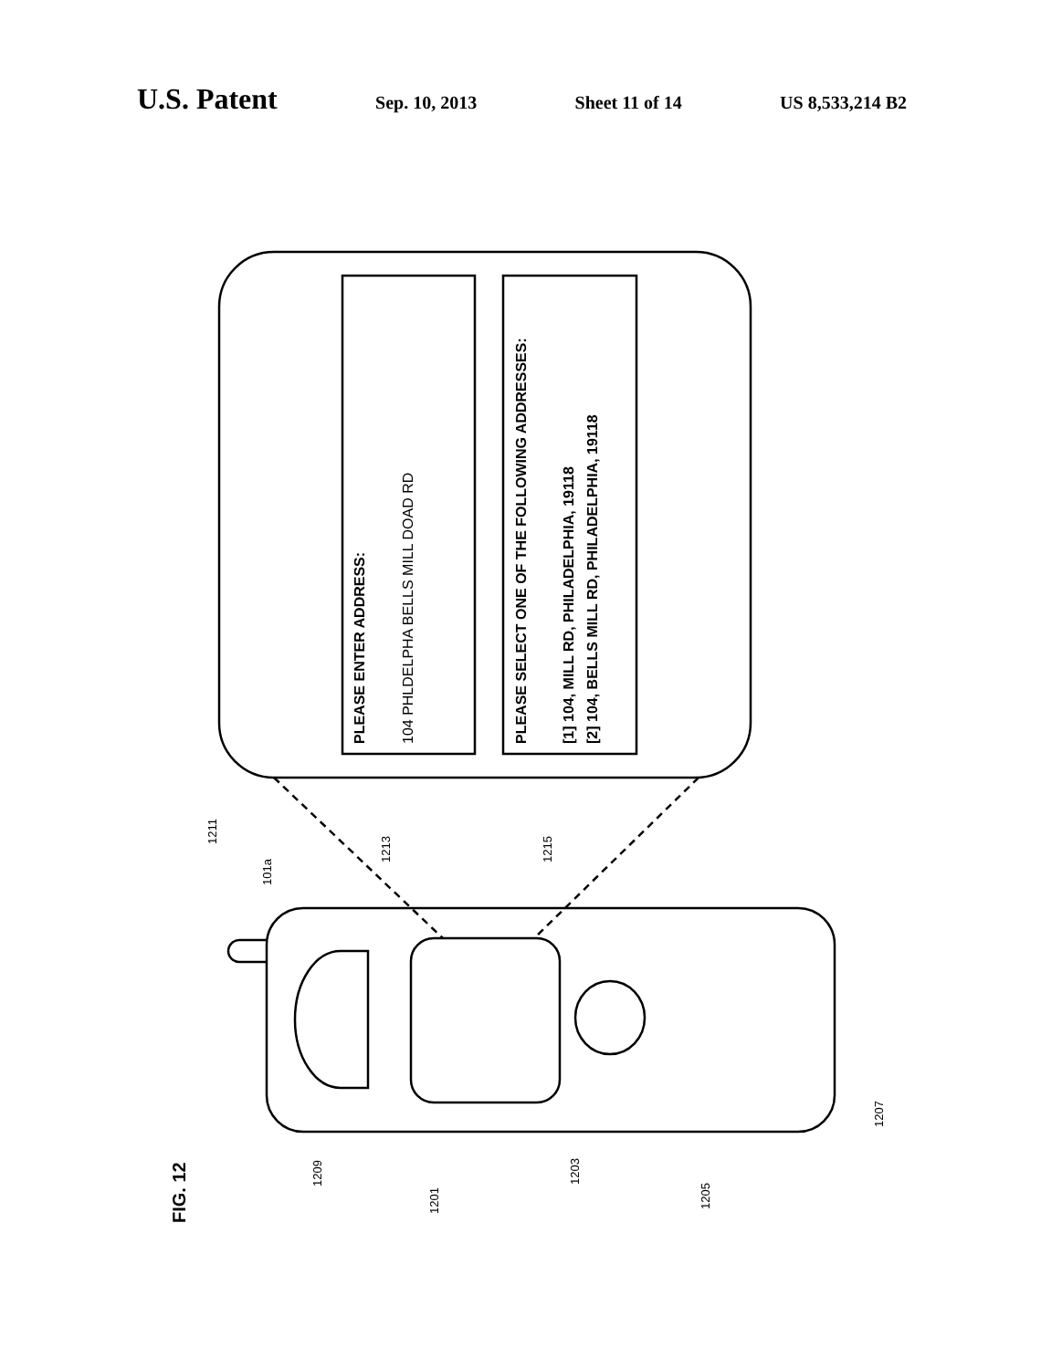U.S. Patent Sep. 10, 2013 Sheet 11 of 14 US 8,533,214 B2
PLEASE ENTER ADDRESS: 104 PHLDELPHA BELLS MILL DOAD RD PLEASE SELECT ONE OF THE FOLLOWING ADDRESSES: [1] 104, MILL RD, PHILADELPHIA, 19118 [2] 104, BELLS MILL RD, PHILADELPHIA, 19118
1211
1213 1215
101a
FIG. 12
1209
1201
1203
1205
1207